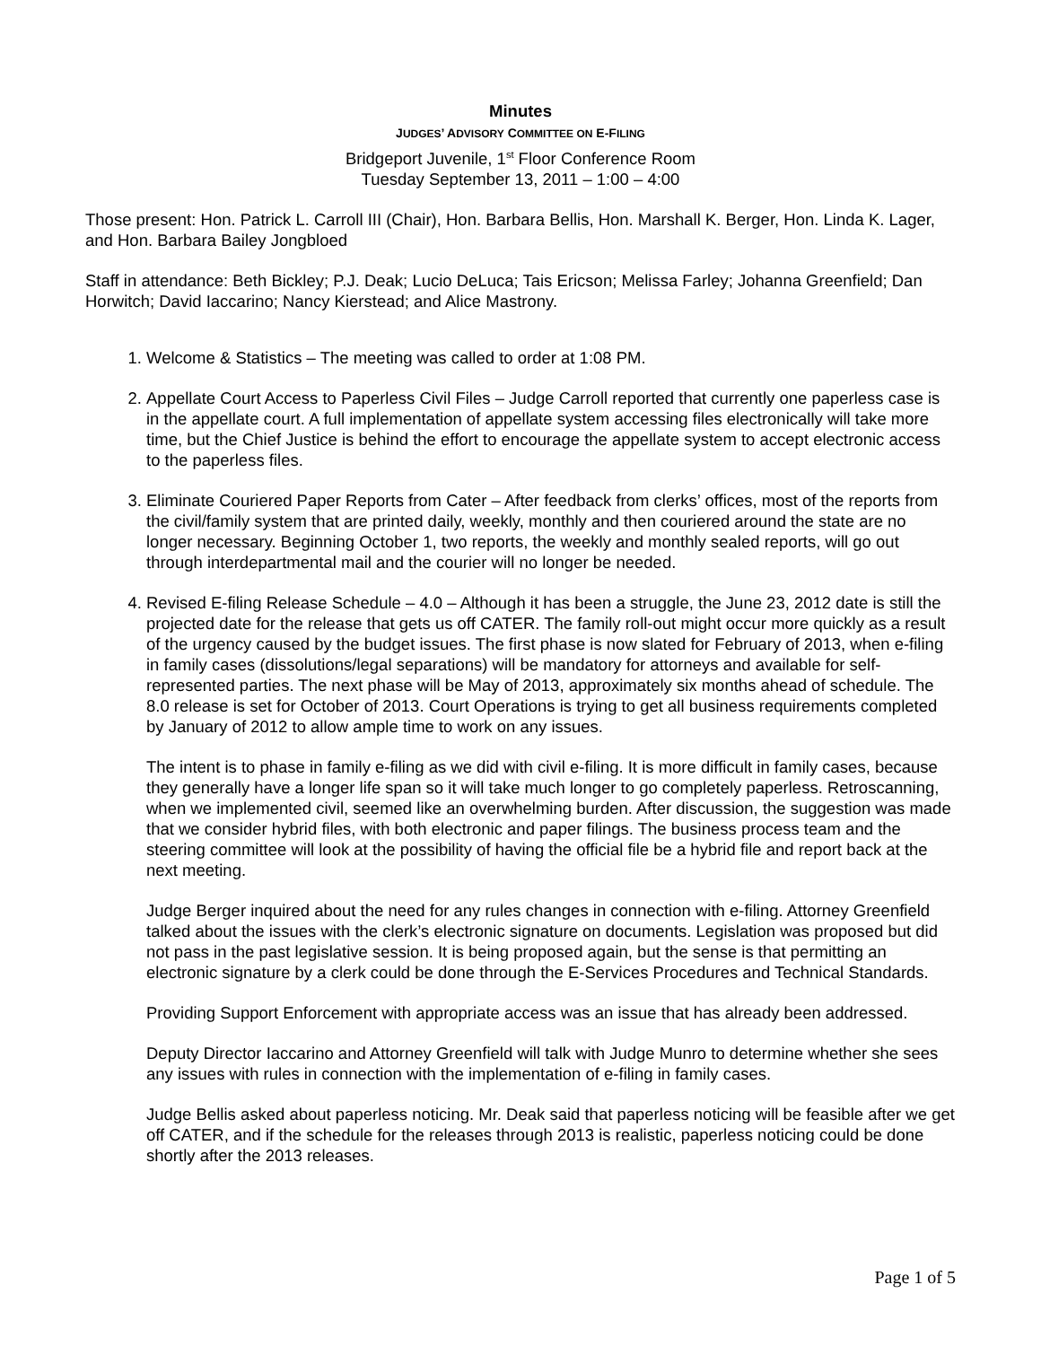Minutes
JUDGES’ ADVISORY COMMITTEE ON E-FILING
Bridgeport Juvenile, 1<sup>st</sup> Floor Conference Room
Tuesday September 13, 2011 – 1:00 – 4:00
Those present: Hon. Patrick L. Carroll III (Chair), Hon. Barbara Bellis, Hon. Marshall K. Berger, Hon. Linda K. Lager, and Hon. Barbara Bailey Jongbloed
Staff in attendance: Beth Bickley; P.J. Deak; Lucio DeLuca; Tais Ericson; Melissa Farley; Johanna Greenfield; Dan Horwitch; David Iaccarino; Nancy Kierstead; and Alice Mastrony.
1. Welcome & Statistics – The meeting was called to order at 1:08 PM.
2. Appellate Court Access to Paperless Civil Files – Judge Carroll reported that currently one paperless case is in the appellate court. A full implementation of appellate system accessing files electronically will take more time, but the Chief Justice is behind the effort to encourage the appellate system to accept electronic access to the paperless files.
3. Eliminate Couriered Paper Reports from Cater – After feedback from clerks’ offices, most of the reports from the civil/family system that are printed daily, weekly, monthly and then couriered around the state are no longer necessary. Beginning October 1, two reports, the weekly and monthly sealed reports, will go out through interdepartmental mail and the courier will no longer be needed.
4. Revised E-filing Release Schedule – 4.0 – Although it has been a struggle, the June 23, 2012 date is still the projected date for the release that gets us off CATER. The family roll-out might occur more quickly as a result of the urgency caused by the budget issues. The first phase is now slated for February of 2013, when e-filing in family cases (dissolutions/legal separations) will be mandatory for attorneys and available for self-represented parties. The next phase will be May of 2013, approximately six months ahead of schedule. The 8.0 release is set for October of 2013. Court Operations is trying to get all business requirements completed by January of 2012 to allow ample time to work on any issues.
The intent is to phase in family e-filing as we did with civil e-filing. It is more difficult in family cases, because they generally have a longer life span so it will take much longer to go completely paperless. Retroscanning, when we implemented civil, seemed like an overwhelming burden. After discussion, the suggestion was made that we consider hybrid files, with both electronic and paper filings. The business process team and the steering committee will look at the possibility of having the official file be a hybrid file and report back at the next meeting.
Judge Berger inquired about the need for any rules changes in connection with e-filing. Attorney Greenfield talked about the issues with the clerk’s electronic signature on documents. Legislation was proposed but did not pass in the past legislative session. It is being proposed again, but the sense is that permitting an electronic signature by a clerk could be done through the E-Services Procedures and Technical Standards.
Providing Support Enforcement with appropriate access was an issue that has already been addressed.
Deputy Director Iaccarino and Attorney Greenfield will talk with Judge Munro to determine whether she sees any issues with rules in connection with the implementation of e-filing in family cases.
Judge Bellis asked about paperless noticing. Mr. Deak said that paperless noticing will be feasible after we get off CATER, and if the schedule for the releases through 2013 is realistic, paperless noticing could be done shortly after the 2013 releases.
Page 1 of 5